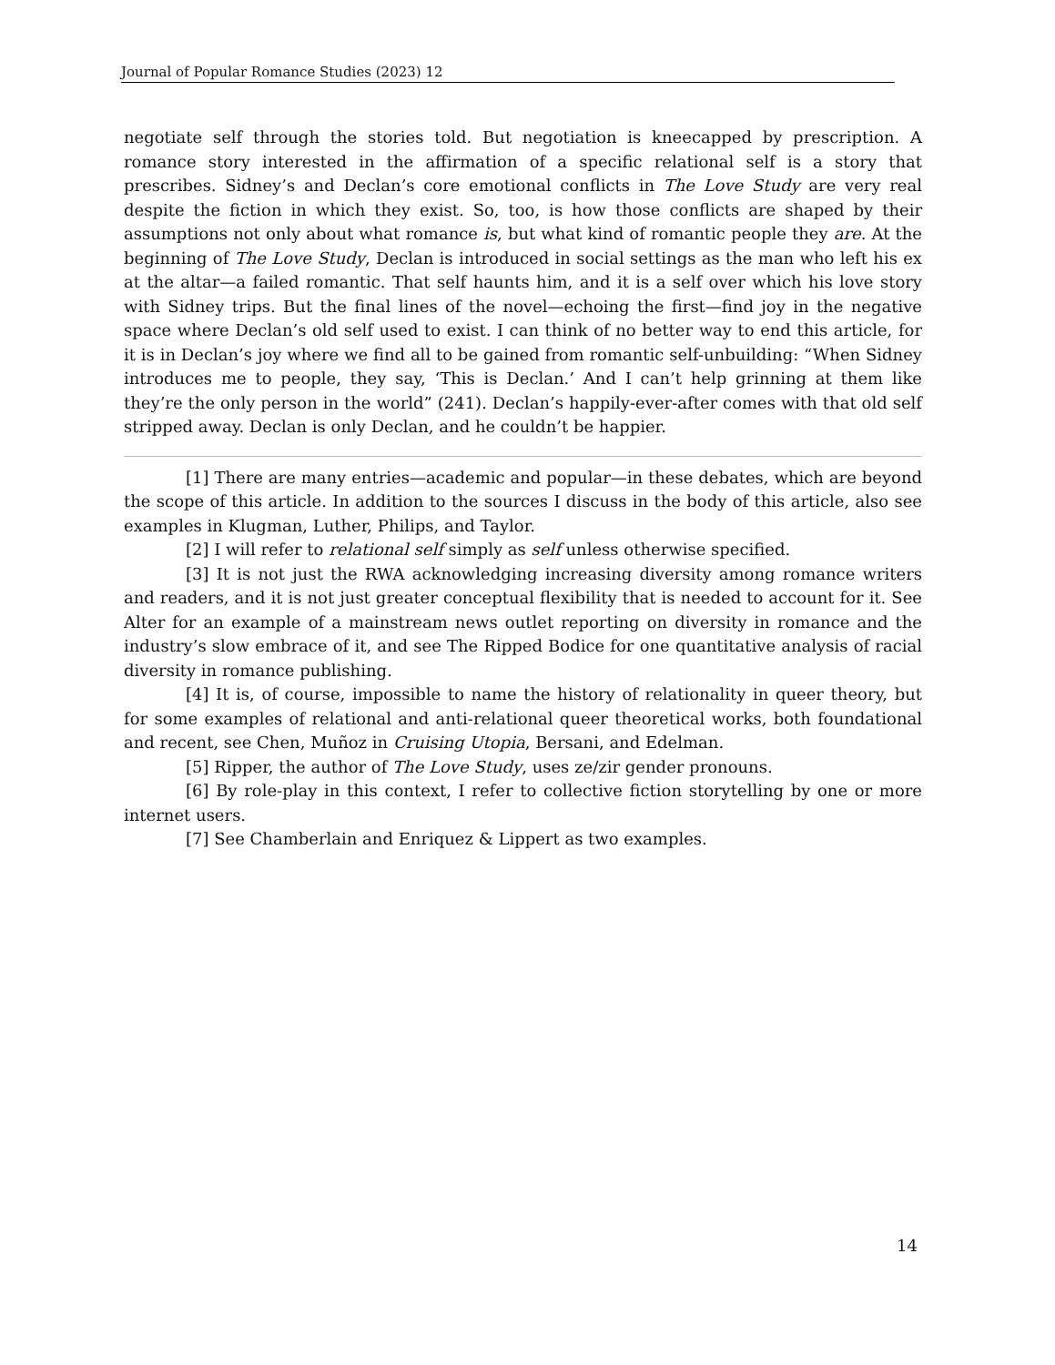Journal of Popular Romance Studies (2023) 12
negotiate self through the stories told. But negotiation is kneecapped by prescription. A romance story interested in the affirmation of a specific relational self is a story that prescribes. Sidney’s and Declan’s core emotional conflicts in The Love Study are very real despite the fiction in which they exist. So, too, is how those conflicts are shaped by their assumptions not only about what romance is, but what kind of romantic people they are. At the beginning of The Love Study, Declan is introduced in social settings as the man who left his ex at the altar—a failed romantic. That self haunts him, and it is a self over which his love story with Sidney trips. But the final lines of the novel—echoing the first—find joy in the negative space where Declan’s old self used to exist. I can think of no better way to end this article, for it is in Declan’s joy where we find all to be gained from romantic self-unbuilding: “When Sidney introduces me to people, they say, ‘This is Declan.’ And I can’t help grinning at them like they’re the only person in the world” (241). Declan’s happily-ever-after comes with that old self stripped away. Declan is only Declan, and he couldn’t be happier.
[1] There are many entries—academic and popular—in these debates, which are beyond the scope of this article. In addition to the sources I discuss in the body of this article, also see examples in Klugman, Luther, Philips, and Taylor.
[2] I will refer to relational self simply as self unless otherwise specified.
[3] It is not just the RWA acknowledging increasing diversity among romance writers and readers, and it is not just greater conceptual flexibility that is needed to account for it. See Alter for an example of a mainstream news outlet reporting on diversity in romance and the industry’s slow embrace of it, and see The Ripped Bodice for one quantitative analysis of racial diversity in romance publishing.
[4] It is, of course, impossible to name the history of relationality in queer theory, but for some examples of relational and anti-relational queer theoretical works, both foundational and recent, see Chen, Muñoz in Cruising Utopia, Bersani, and Edelman.
[5] Ripper, the author of The Love Study, uses ze/zir gender pronouns.
[6] By role-play in this context, I refer to collective fiction storytelling by one or more internet users.
[7] See Chamberlain and Enriquez & Lippert as two examples.
14